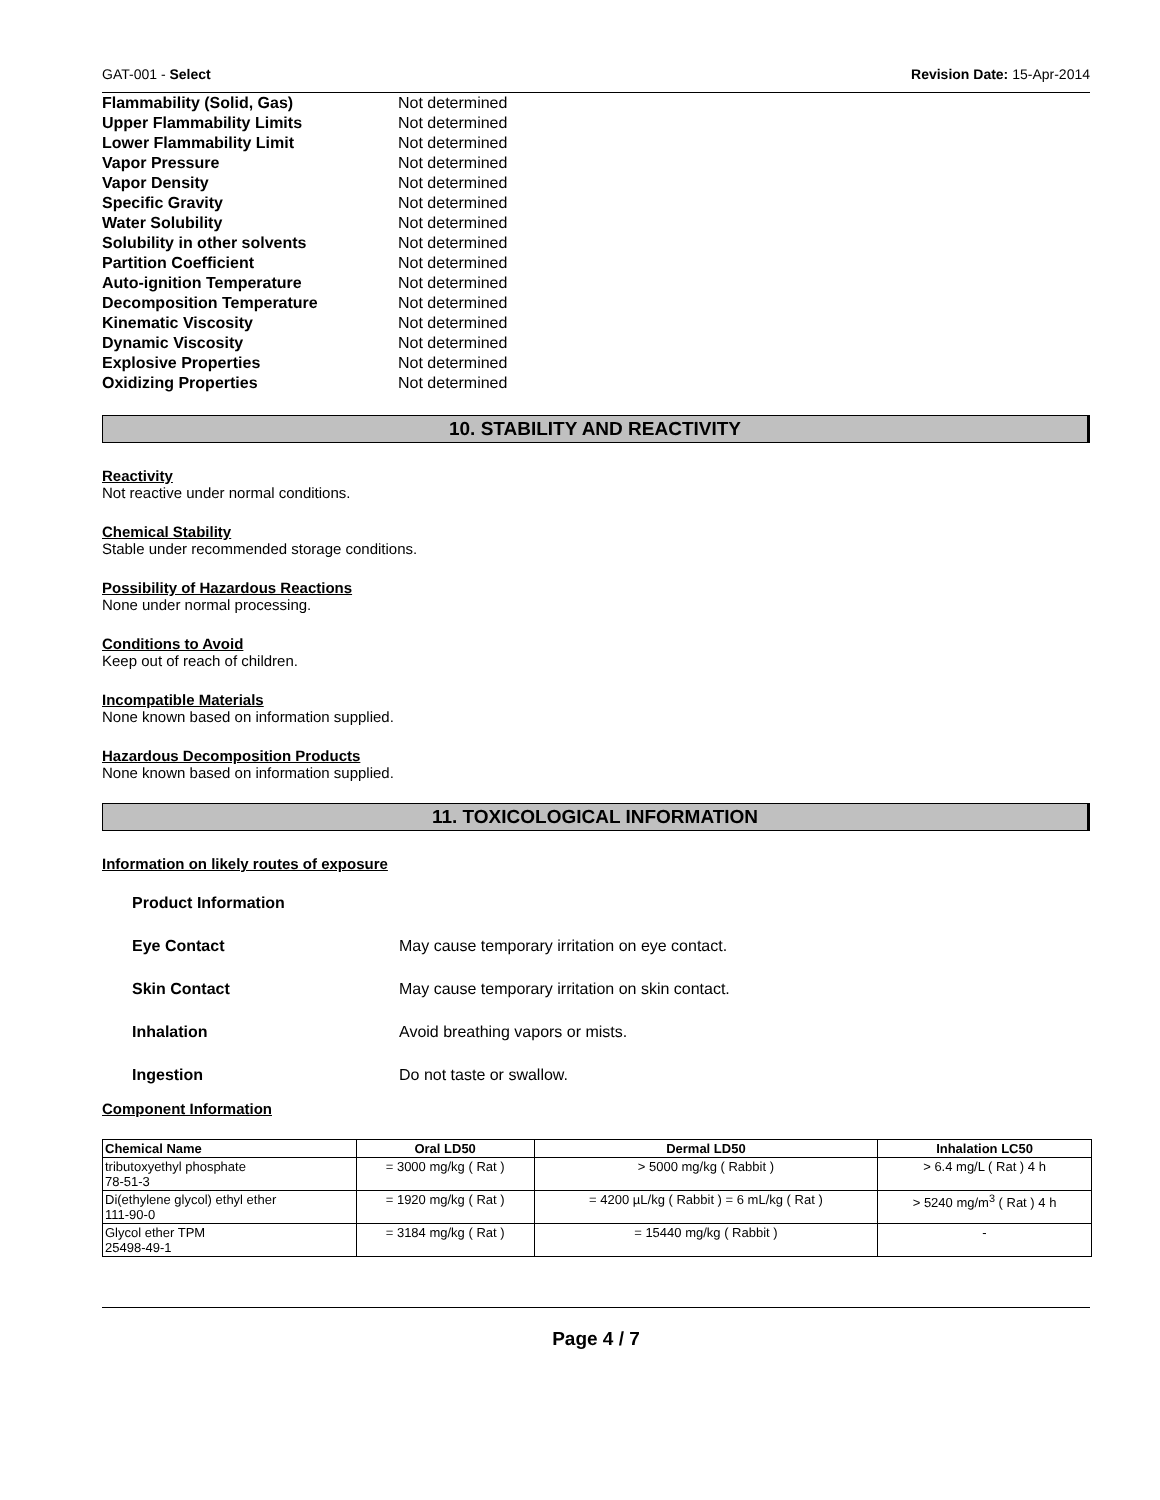GAT-001 - Select Revision Date: 15-Apr-2014
| Flammability (Solid, Gas) | Not determined |
| Upper Flammability Limits | Not determined |
| Lower Flammability Limit | Not determined |
| Vapor Pressure | Not determined |
| Vapor Density | Not determined |
| Specific Gravity | Not determined |
| Water Solubility | Not determined |
| Solubility in other solvents | Not determined |
| Partition Coefficient | Not determined |
| Auto-ignition Temperature | Not determined |
| Decomposition Temperature | Not determined |
| Kinematic Viscosity | Not determined |
| Dynamic Viscosity | Not determined |
| Explosive Properties | Not determined |
| Oxidizing Properties | Not determined |
10. STABILITY AND REACTIVITY
Reactivity
Not reactive under normal conditions.
Chemical Stability
Stable under recommended storage conditions.
Possibility of Hazardous Reactions
None under normal processing.
Conditions to Avoid
Keep out of reach of children.
Incompatible Materials
None known based on information supplied.
Hazardous Decomposition Products
None known based on information supplied.
11. TOXICOLOGICAL INFORMATION
Information on likely routes of exposure
Product Information
Eye Contact May cause temporary irritation on eye contact.
Skin Contact May cause temporary irritation on skin contact.
Inhalation Avoid breathing vapors or mists.
Ingestion Do not taste or swallow.
Component Information
| Chemical Name | Oral LD50 | Dermal LD50 | Inhalation LC50 |
| --- | --- | --- | --- |
| tributoxyethyl phosphate 78-51-3 | = 3000 mg/kg ( Rat ) | > 5000 mg/kg ( Rabbit ) | > 6.4 mg/L ( Rat ) 4 h |
| Di(ethylene glycol) ethyl ether 111-90-0 | = 1920 mg/kg ( Rat ) | = 4200 µL/kg ( Rabbit ) = 6 mL/kg ( Rat ) | > 5240 mg/m<sup>3</sup> ( Rat ) 4 h |
| Glycol ether TPM 25498-49-1 | = 3184 mg/kg ( Rat ) | = 15440 mg/kg ( Rabbit ) | - |
Page 4 / 7